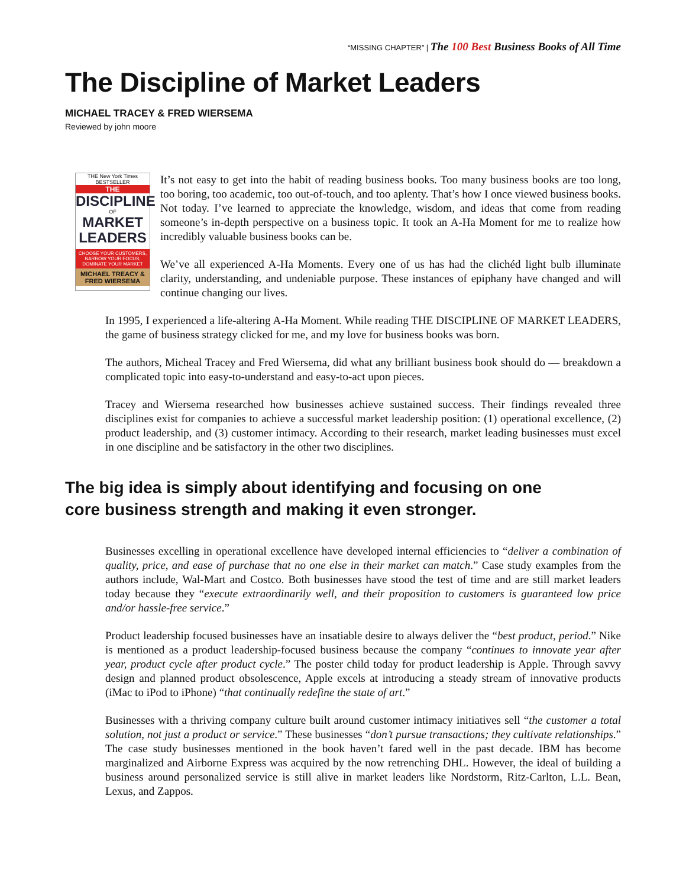“MISSING CHAPTER” | The 100 Best Business Books of All Time
The Discipline of Market Leaders
MICHAEL TRACEY & FRED WIERSEMA
Reviewed by john moore
THE New York Times BESTSELLER
THE
DISCIPLINE
OF
MARKET LEADERS
CHOOSE YOUR CUSTOMERS, NARROW YOUR FOCUS, DOMINATE YOUR MARKET
MICHAEL TREACY & FRED WIERSEMA
It’s not easy to get into the habit of reading business books. Too many business books are too long, too boring, too academic, too out-of-touch, and too aplenty. That’s how I once viewed business books. Not today. I’ve learned to appreciate the knowledge, wisdom, and ideas that come from reading someone’s in-depth perspective on a business topic. It took an A-Ha Moment for me to realize how incredibly valuable business books can be.
We’ve all experienced A-Ha Moments. Every one of us has had the clichéd light bulb illuminate clarity, understanding, and undeniable purpose. These instances of epiphany have changed and will continue changing our lives.
In 1995, I experienced a life-altering A-Ha Moment. While reading THE DISCIPLINE OF MARKET LEADERS, the game of business strategy clicked for me, and my love for business books was born.
The authors, Micheal Tracey and Fred Wiersema, did what any brilliant business book should do — breakdown a complicated topic into easy-to-understand and easy-to-act upon pieces.
Tracey and Wiersema researched how businesses achieve sustained success. Their findings revealed three disciplines exist for companies to achieve a successful market leadership position: (1) operational excellence, (2) product leadership, and (3) customer intimacy. According to their research, market leading businesses must excel in one discipline and be satisfactory in the other two disciplines.
The big idea is simply about identifying and focusing on one core business strength and making it even stronger.
Businesses excelling in operational excellence have developed internal efficiencies to “deliver a combination of quality, price, and ease of purchase that no one else in their market can match.” Case study examples from the authors include, Wal-Mart and Costco. Both businesses have stood the test of time and are still market leaders today because they “execute extraordinarily well, and their proposition to customers is guaranteed low price and/or hassle-free service.”
Product leadership focused businesses have an insatiable desire to always deliver the “best product, period.” Nike is mentioned as a product leadership-focused business because the company “continues to innovate year after year, product cycle after product cycle.” The poster child today for product leadership is Apple. Through savvy design and planned product obsolescence, Apple excels at introducing a steady stream of innovative products (iMac to iPod to iPhone) “that continually redefine the state of art.”
Businesses with a thriving company culture built around customer intimacy initiatives sell “the customer a total solution, not just a product or service.” These businesses “don’t pursue transactions; they cultivate relationships.” The case study businesses mentioned in the book haven’t fared well in the past decade. IBM has become marginalized and Airborne Express was acquired by the now retrenching DHL. However, the ideal of building a business around personalized service is still alive in market leaders like Nordstorm, Ritz-Carlton, L.L. Bean, Lexus, and Zappos.